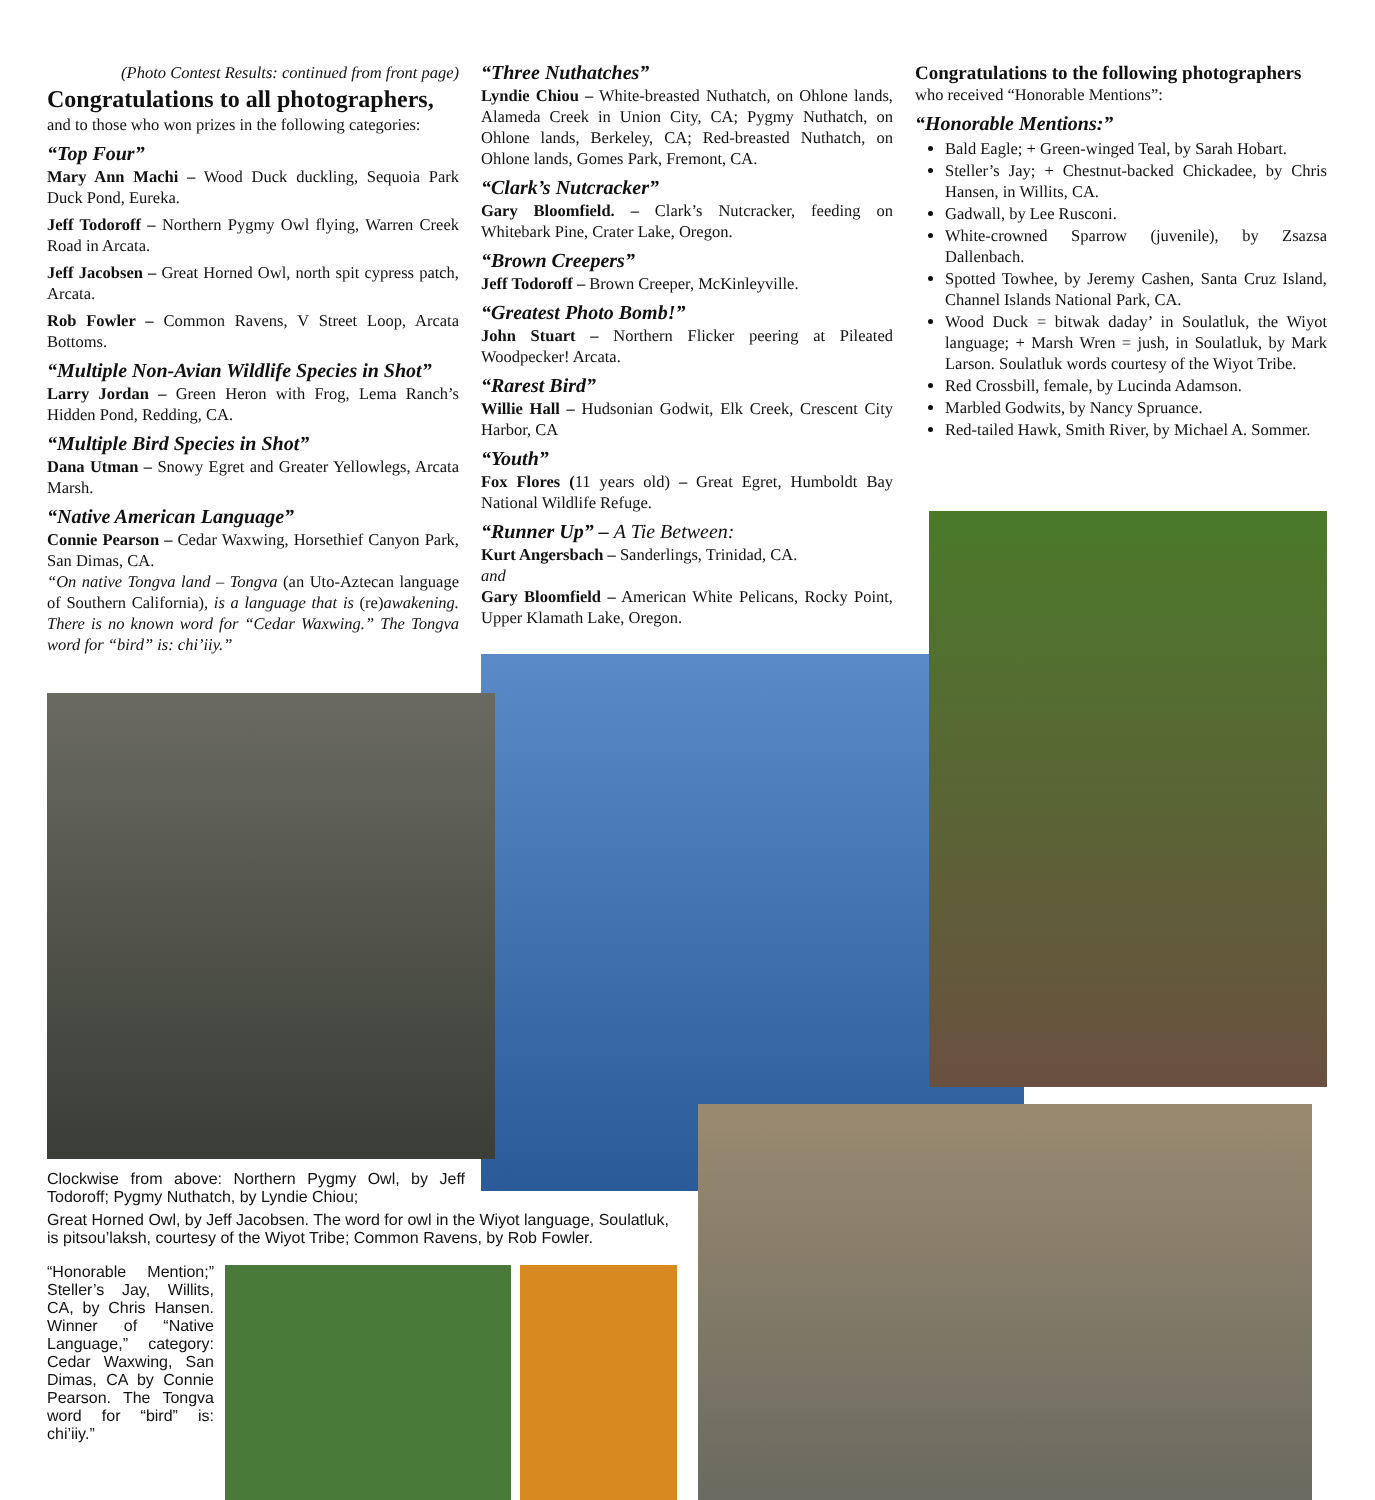(Photo Contest Results: continued from front page)
Congratulations to all photographers,
and to those who won prizes in the following categories:
“Top Four”
Mary Ann Machi – Wood Duck duckling, Sequoia Park Duck Pond, Eureka.
Jeff Todoroff – Northern Pygmy Owl flying, Warren Creek Road in Arcata.
Jeff Jacobsen – Great Horned Owl, north spit cypress patch, Arcata.
Rob Fowler – Common Ravens, V Street Loop, Arcata Bottoms.
“Multiple Non-Avian Wildlife Species in Shot”
Larry Jordan – Green Heron with Frog, Lema Ranch’s Hidden Pond, Redding, CA.
“Multiple Bird Species in Shot”
Dana Utman – Snowy Egret and Greater Yellowlegs, Arcata Marsh.
“Native American Language”
Connie Pearson – Cedar Waxwing, Horsethief Canyon Park, San Dimas, CA.
“On native Tongva land – Tongva (an Uto-Aztecan language of Southern California), is a language that is (re)awakening. There is no known word for “Cedar Waxwing.” The Tongva word for “bird” is: chi’iiy.”
“Three Nuthatches”
Lyndie Chiou – White-breasted Nuthatch, on Ohlone lands, Alameda Creek in Union City, CA; Pygmy Nuthatch, on Ohlone lands, Berkeley, CA; Red-breasted Nuthatch, on Ohlone lands, Gomes Park, Fremont, CA.
“Clark’s Nutcracker”
Gary Bloomfield. – Clark’s Nutcracker, feeding on Whitebark Pine, Crater Lake, Oregon.
“Brown Creepers”
Jeff Todoroff – Brown Creeper, McKinleyville.
“Greatest Photo Bomb!”
John Stuart – Northern Flicker peering at Pileated Woodpecker! Arcata.
“Rarest Bird”
Willie Hall – Hudsonian Godwit, Elk Creek, Crescent City Harbor, CA
“Youth”
Fox Flores (11 years old) – Great Egret, Humboldt Bay National Wildlife Refuge.
“Runner Up” – A Tie Between:
Kurt Angersbach – Sanderlings, Trinidad, CA.
and
Gary Bloomfield – American White Pelicans, Rocky Point, Upper Klamath Lake, Oregon.
Congratulations to the following photographers
who received “Honorable Mentions”:
“Honorable Mentions:”
Bald Eagle; + Green-winged Teal, by Sarah Hobart.
Steller’s Jay; + Chestnut-backed Chickadee, by Chris Hansen, in Willits, CA.
Gadwall, by Lee Rusconi.
White-crowned Sparrow (juvenile), by Zsazsa Dallenbach.
Spotted Towhee, by Jeremy Cashen, Santa Cruz Island, Channel Islands National Park, CA.
Wood Duck = bitwak daday’ in Soulatluk, the Wiyot language; + Marsh Wren = jush, in Soulatluk, by Mark Larson. Soulatluk words courtesy of the Wiyot Tribe.
Red Crossbill, female, by Lucinda Adamson.
Marbled Godwits, by Nancy Spruance.
Red-tailed Hawk, Smith River, by Michael A. Sommer.
Clockwise from above: Northern Pygmy Owl, by Jeff Todoroff; Pygmy Nuthatch, by Lyndie Chiou;
Great Horned Owl, by Jeff Jacobsen. The word for owl in the Wiyot language, Soulatluk, is pitsou’laksh, courtesy of the Wiyot Tribe; Common Ravens, by Rob Fowler.
“Honorable Mention;” Steller’s Jay, Willits, CA, by Chris Hansen. Winner of “Native Language,” category: Cedar Waxwing, San Dimas, CA by Connie Pearson. The Tongva word for “bird” is: chi’iiy.”